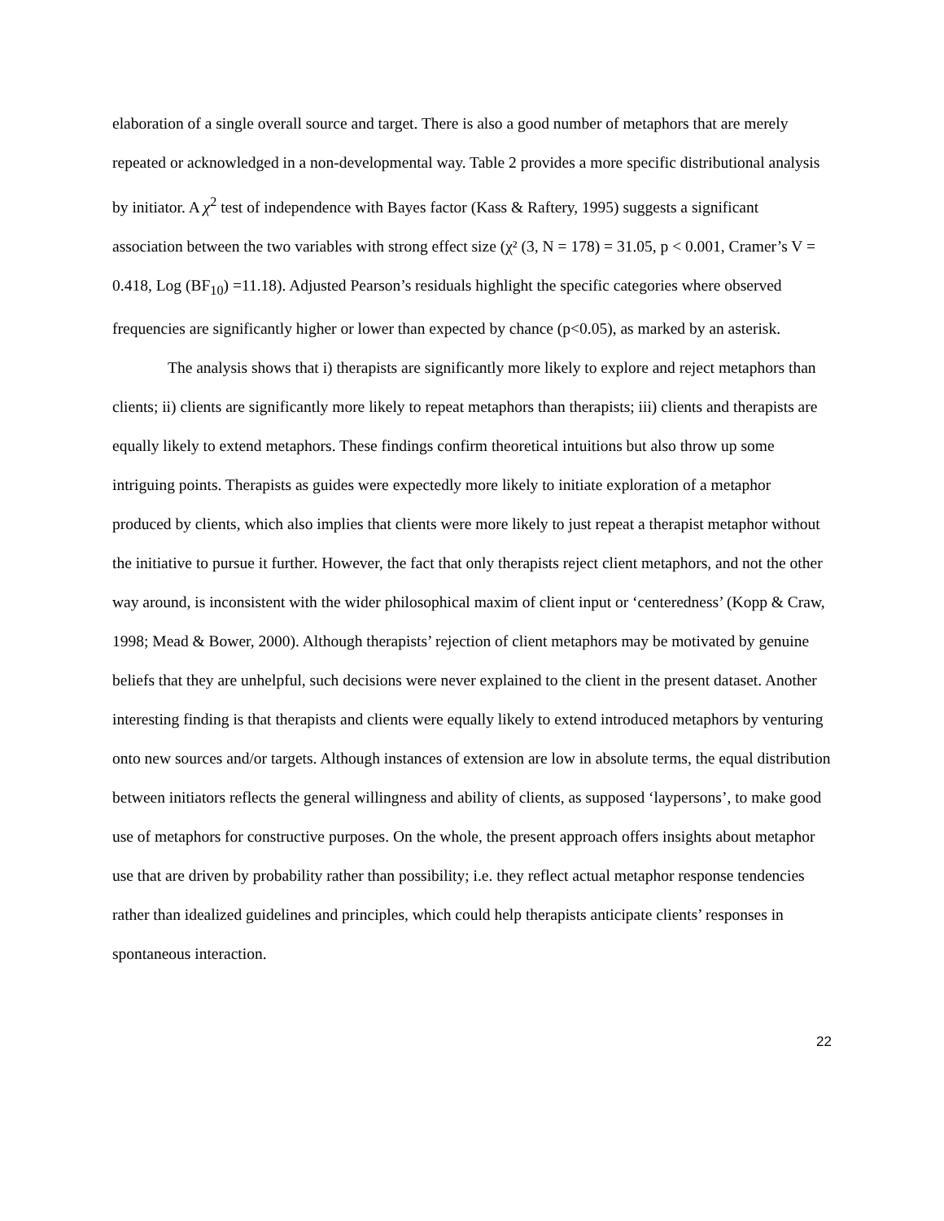elaboration of a single overall source and target. There is also a good number of metaphors that are merely repeated or acknowledged in a non-developmental way. Table 2 provides a more specific distributional analysis by initiator. A χ<sup>2</sup> test of independence with Bayes factor (Kass & Raftery, 1995) suggests a significant association between the two variables with strong effect size (χ² (3, N = 178) = 31.05, p < 0.001, Cramer’s V = 0.418, Log (BF<sub>10</sub>) =11.18). Adjusted Pearson’s residuals highlight the specific categories where observed frequencies are significantly higher or lower than expected by chance (p<0.05), as marked by an asterisk.
The analysis shows that i) therapists are significantly more likely to explore and reject metaphors than clients; ii) clients are significantly more likely to repeat metaphors than therapists; iii) clients and therapists are equally likely to extend metaphors. These findings confirm theoretical intuitions but also throw up some intriguing points. Therapists as guides were expectedly more likely to initiate exploration of a metaphor produced by clients, which also implies that clients were more likely to just repeat a therapist metaphor without the initiative to pursue it further. However, the fact that only therapists reject client metaphors, and not the other way around, is inconsistent with the wider philosophical maxim of client input or ‘centeredness’ (Kopp & Craw, 1998; Mead & Bower, 2000). Although therapists’ rejection of client metaphors may be motivated by genuine beliefs that they are unhelpful, such decisions were never explained to the client in the present dataset. Another interesting finding is that therapists and clients were equally likely to extend introduced metaphors by venturing onto new sources and/or targets. Although instances of extension are low in absolute terms, the equal distribution between initiators reflects the general willingness and ability of clients, as supposed ‘laypersons’, to make good use of metaphors for constructive purposes. On the whole, the present approach offers insights about metaphor use that are driven by probability rather than possibility; i.e. they reflect actual metaphor response tendencies rather than idealized guidelines and principles, which could help therapists anticipate clients’ responses in spontaneous interaction.
22